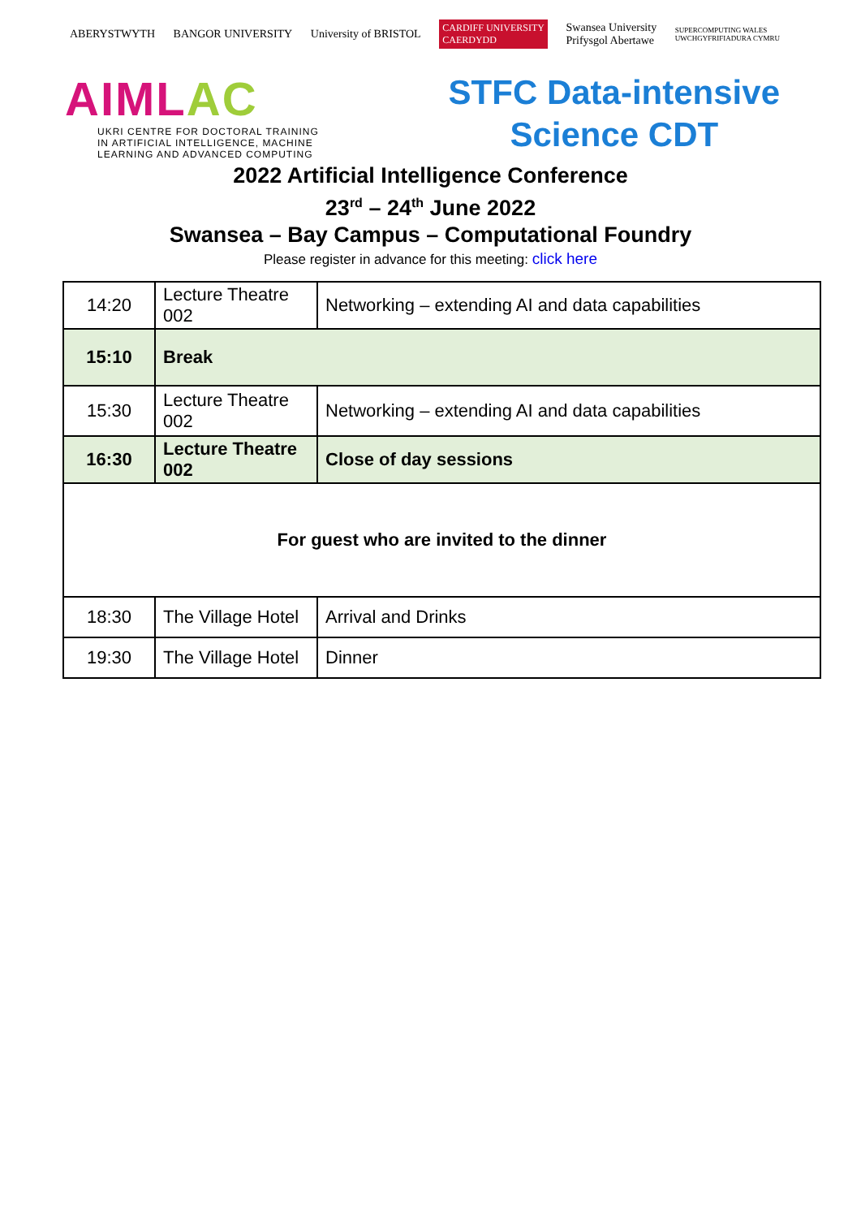ABERYSTWYTH BANGOR UNIVERSITY University of BRISTOL CARDIFF UNIVERSITY
CAERDYDD Swansea University
Prifysgol Abertawe SUPERCOMPUTING WALES
UWCHGYFRIFIADURA CYMRU
AIMLAC
UKRI CENTRE FOR DOCTORAL TRAINING
IN ARTIFICIAL INTELLIGENCE, MACHINE
LEARNING AND ADVANCED COMPUTING
STFC Data-intensive
Science CDT
2022 Artificial Intelligence Conference
23<sup>rd</sup> – 24<sup>th</sup> June 2022
Swansea – Bay Campus – Computational Foundry
Please register in advance for this meeting: click here
| 14:20 | Lecture Theatre 002 | Networking – extending AI and data capabilities |
| 15:10 | Break | |
| 15:30 | Lecture Theatre 002 | Networking – extending AI and data capabilities |
| 16:30 | Lecture Theatre 002 | Close of day sessions |
| For guest who are invited to the dinner | | |
| 18:30 | The Village Hotel | Arrival and Drinks |
| 19:30 | The Village Hotel | Dinner |